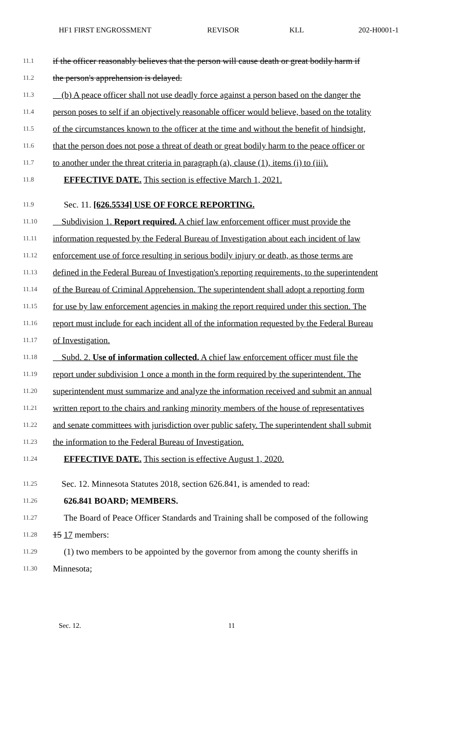HF1 FIRST ENGROSSMENT REVISOR KLL 202-H0001-1
11.1 if the officer reasonably believes that the person will cause death or great bodily harm if
11.2 the person's apprehension is delayed.
11.3 (b) A peace officer shall not use deadly force against a person based on the danger the
11.4 person poses to self if an objectively reasonable officer would believe, based on the totality
11.5 of the circumstances known to the officer at the time and without the benefit of hindsight,
11.6 that the person does not pose a threat of death or great bodily harm to the peace officer or
11.7 to another under the threat criteria in paragraph (a), clause (1), items (i) to (iii).
11.8 EFFECTIVE DATE. This section is effective March 1, 2021.
11.9 Sec. 11. [626.5534] USE OF FORCE REPORTING.
11.10 Subdivision 1. Report required. A chief law enforcement officer must provide the
11.11 information requested by the Federal Bureau of Investigation about each incident of law
11.12 enforcement use of force resulting in serious bodily injury or death, as those terms are
11.13 defined in the Federal Bureau of Investigation's reporting requirements, to the superintendent
11.14 of the Bureau of Criminal Apprehension. The superintendent shall adopt a reporting form
11.15 for use by law enforcement agencies in making the report required under this section. The
11.16 report must include for each incident all of the information requested by the Federal Bureau
11.17 of Investigation.
11.18 Subd. 2. Use of information collected. A chief law enforcement officer must file the
11.19 report under subdivision 1 once a month in the form required by the superintendent. The
11.20 superintendent must summarize and analyze the information received and submit an annual
11.21 written report to the chairs and ranking minority members of the house of representatives
11.22 and senate committees with jurisdiction over public safety. The superintendent shall submit
11.23 the information to the Federal Bureau of Investigation.
11.24 EFFECTIVE DATE. This section is effective August 1, 2020.
11.25 Sec. 12. Minnesota Statutes 2018, section 626.841, is amended to read:
11.26 626.841 BOARD; MEMBERS.
11.27 The Board of Peace Officer Standards and Training shall be composed of the following
11.28 15 17 members:
11.29 (1) two members to be appointed by the governor from among the county sheriffs in
11.30 Minnesota;
Sec. 12. 11